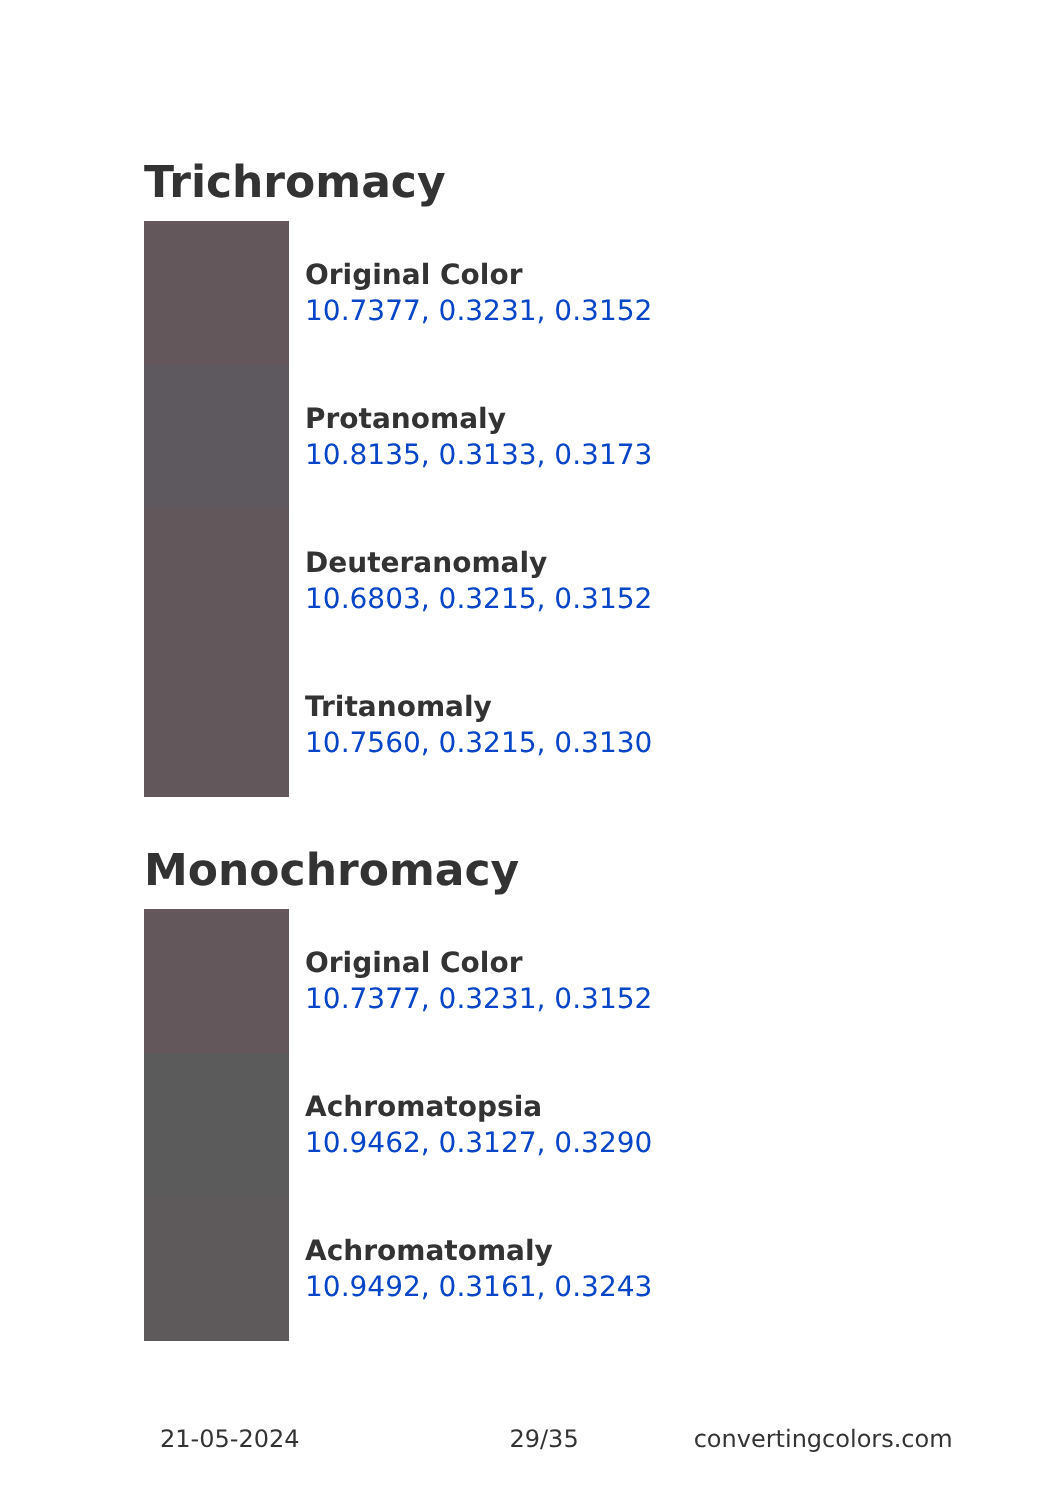Trichromacy
Original Color
10.7377, 0.3231, 0.3152
Protanomaly
10.8135, 0.3133, 0.3173
Deuteranomaly
10.6803, 0.3215, 0.3152
Tritanomaly
10.7560, 0.3215, 0.3130
Monochromacy
Original Color
10.7377, 0.3231, 0.3152
Achromatopsia
10.9462, 0.3127, 0.3290
Achromatomaly
10.9492, 0.3161, 0.3243
21-05-2024 29/35 convertingcolors.com